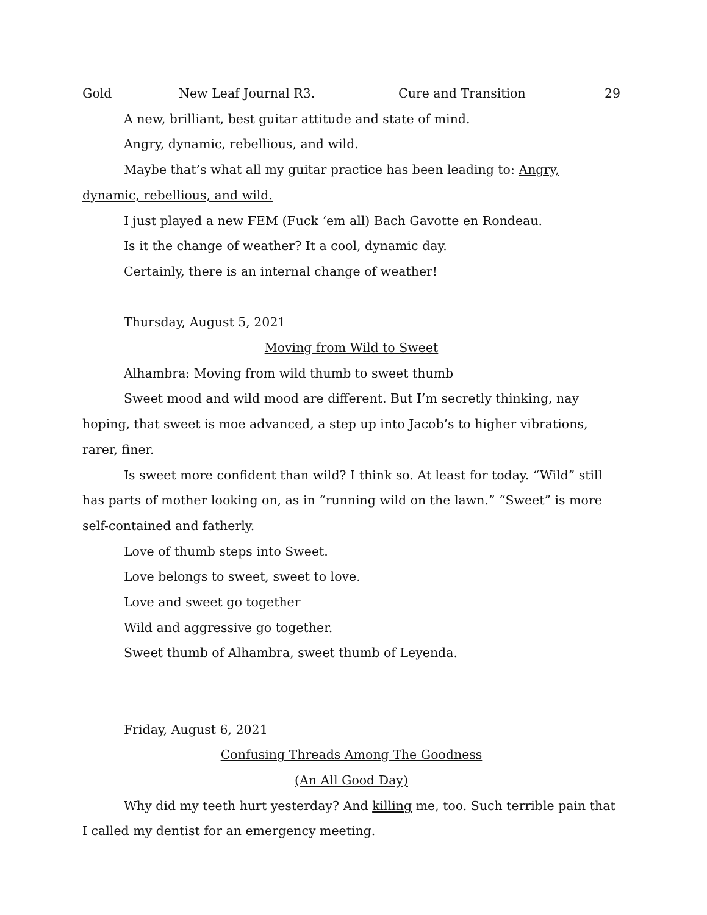Gold New Leaf Journal R3. Cure and Transition 29
A new, brilliant, best guitar attitude and state of mind.
Angry, dynamic, rebellious, and wild.
Maybe that’s what all my guitar practice has been leading to: Angry, dynamic, rebellious, and wild.
I just played a new FEM (Fuck ‘em all) Bach Gavotte en Rondeau.
Is it the change of weather? It a cool, dynamic day.
Certainly, there is an internal change of weather!
Thursday, August 5, 2021
Moving from Wild to Sweet
Alhambra: Moving from wild thumb to sweet thumb
Sweet mood and wild mood are different. But I’m secretly thinking, nay hoping, that sweet is moe advanced, a step up into Jacob’s to higher vibrations, rarer, finer.
Is sweet more confident than wild? I think so. At least for today. “Wild” still has parts of mother looking on, as in “running wild on the lawn.” “Sweet” is more self-contained and fatherly.
Love of thumb steps into Sweet.
Love belongs to sweet, sweet to love.
Love and sweet go together
Wild and aggressive go together.
Sweet thumb of Alhambra, sweet thumb of Leyenda.
Friday, August 6, 2021
Confusing Threads Among The Goodness
(An All Good Day)
Why did my teeth hurt yesterday? And killing me, too. Such terrible pain that I called my dentist for an emergency meeting.